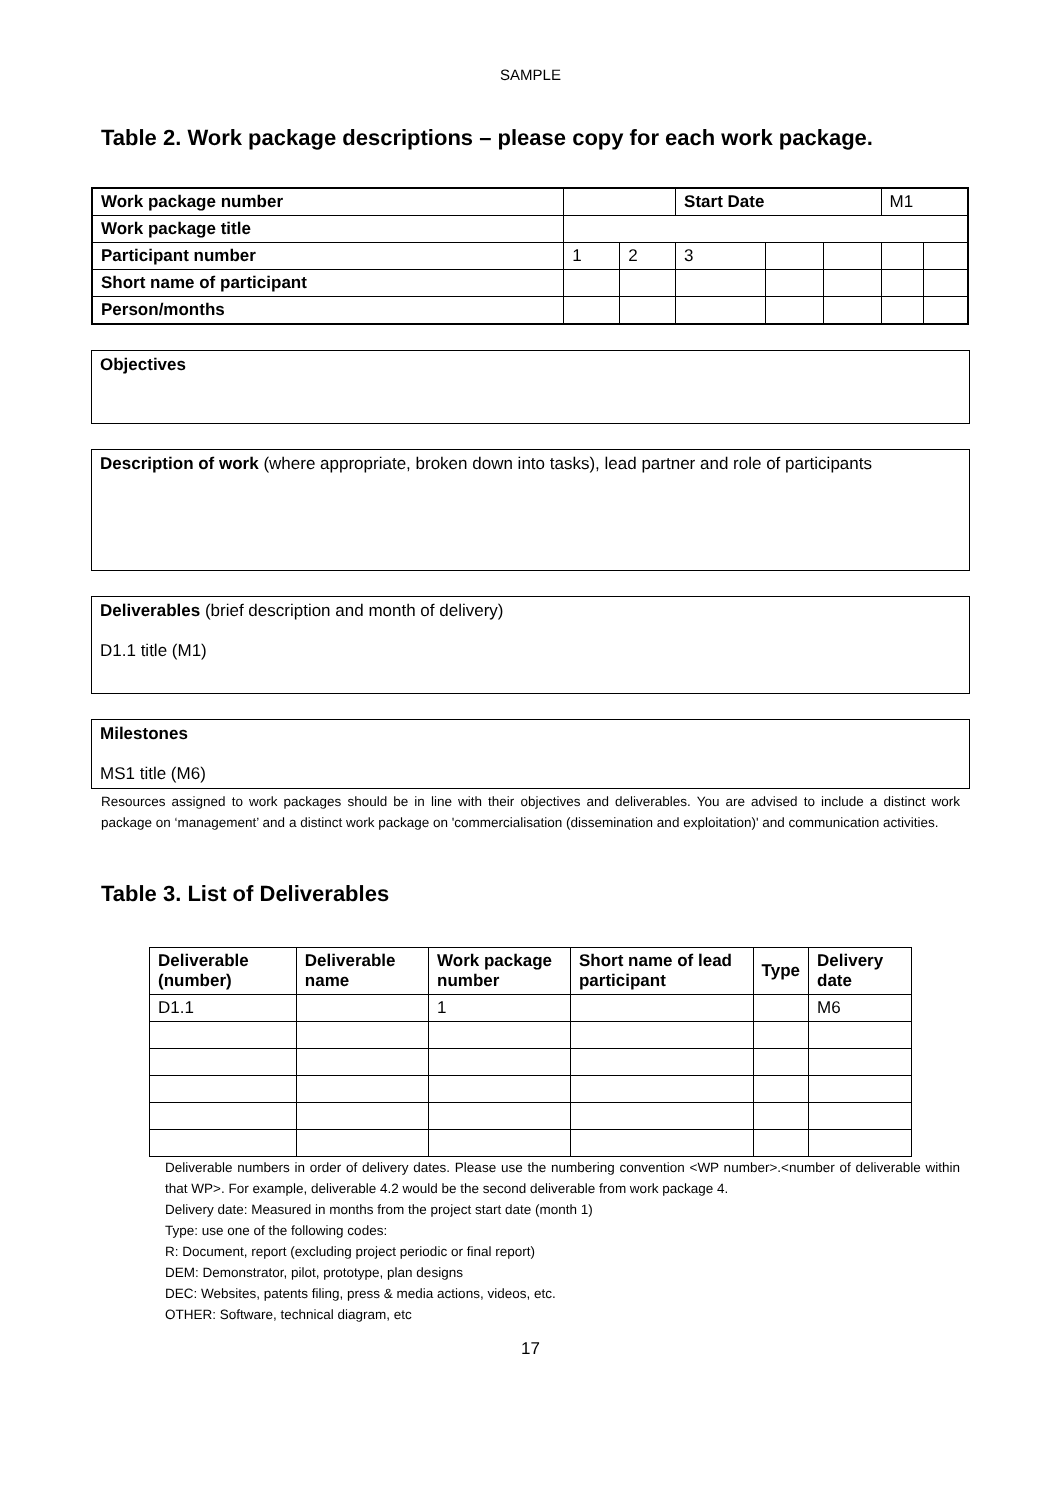SAMPLE
Table 2. Work package descriptions – please copy for each work package.
| Work package number | | | Start Date | | | M1 | |
| Work package title | | | | | | | |
| Participant number | 1 | 2 | 3 | | | | |
| Short name of participant | | | | | | | |
| Person/months | | | | | | | |
Objectives
Description of work (where appropriate, broken down into tasks), lead partner and role of participants
Deliverables (brief description and month of delivery)
D1.1 title (M1)
Milestones
MS1 title (M6)
Resources assigned to work packages should be in line with their objectives and deliverables. You are advised to include a distinct work package on ‘management’ and a distinct work package on 'commercialisation (dissemination and exploitation)' and communication activities.
Table 3. List of Deliverables
| Deliverable (number) | Deliverable name | Work package number | Short name of lead participant | Type | Delivery date |
| --- | --- | --- | --- | --- | --- |
| D1.1 | | 1 | | | M6 |
Deliverable numbers in order of delivery dates. Please use the numbering convention <WP number>.<number of deliverable within that WP>. For example, deliverable 4.2 would be the second deliverable from work package 4.
Delivery date: Measured in months from the project start date (month 1)
Type: use one of the following codes:
R: Document, report (excluding project periodic or final report)
DEM: Demonstrator, pilot, prototype, plan designs
DEC: Websites, patents filing, press & media actions, videos, etc.
OTHER: Software, technical diagram, etc
17